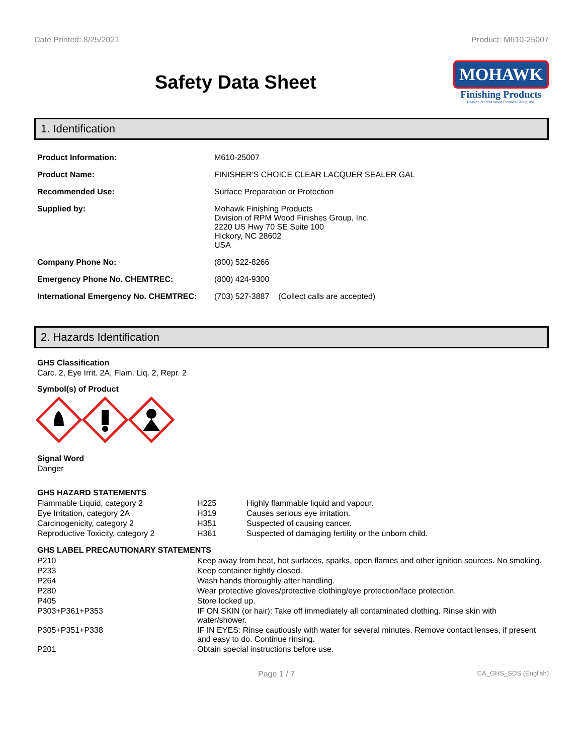Date Printed: 8/25/2021 Product: M610-25007
Safety Data Sheet
MOHAWK
Finishing Products
Division of RPM Wood Finishes Group, Inc.
1. Identification
| Product Information: | M610-25007 |
| Product Name: | FINISHER'S CHOICE CLEAR LACQUER SEALER GAL |
| Recommended Use: | Surface Preparation or Protection |
| Supplied by: | Mohawk Finishing Products Division of RPM Wood Finishes Group, Inc. 2220 US Hwy 70 SE Suite 100 Hickory, NC 28602 USA |
| Company Phone No: | (800) 522-8266 |
| Emergency Phone No. CHEMTREC: | (800) 424-9300 |
| International Emergency No. CHEMTREC: | (703) 527-3887 (Collect calls are accepted) |
2. Hazards Identification
GHS Classification
Carc. 2, Eye Irrit. 2A, Flam. Liq. 2, Repr. 2
Symbol(s) of Product
Signal Word
Danger
GHS HAZARD STATEMENTS
| Flammable Liquid, category 2 | H225 | Highly flammable liquid and vapour. |
| Eye Irritation, category 2A | H319 | Causes serious eye irritation. |
| Carcinogenicity, category 2 | H351 | Suspected of causing cancer. |
| Reproductive Toxicity, category 2 | H361 | Suspected of damaging fertility or the unborn child. |
GHS LABEL PRECAUTIONARY STATEMENTS
| P210 | Keep away from heat, hot surfaces, sparks, open flames and other ignition sources. No smoking. |
| P233 | Keep container tightly closed. |
| P264 | Wash hands thoroughly after handling. |
| P280 | Wear protective gloves/protective clothing/eye protection/face protection. |
| P405 | Store locked up. |
| P303+P361+P353 | IF ON SKIN (or hair): Take off immediately all contaminated clothing. Rinse skin with water/shower. |
| P305+P351+P338 | IF IN EYES: Rinse cautiously with water for several minutes. Remove contact lenses, if present and easy to do. Continue rinsing. |
| P201 | Obtain special instructions before use. |
Page 1 / 7 CA_GHS_SDS (English)